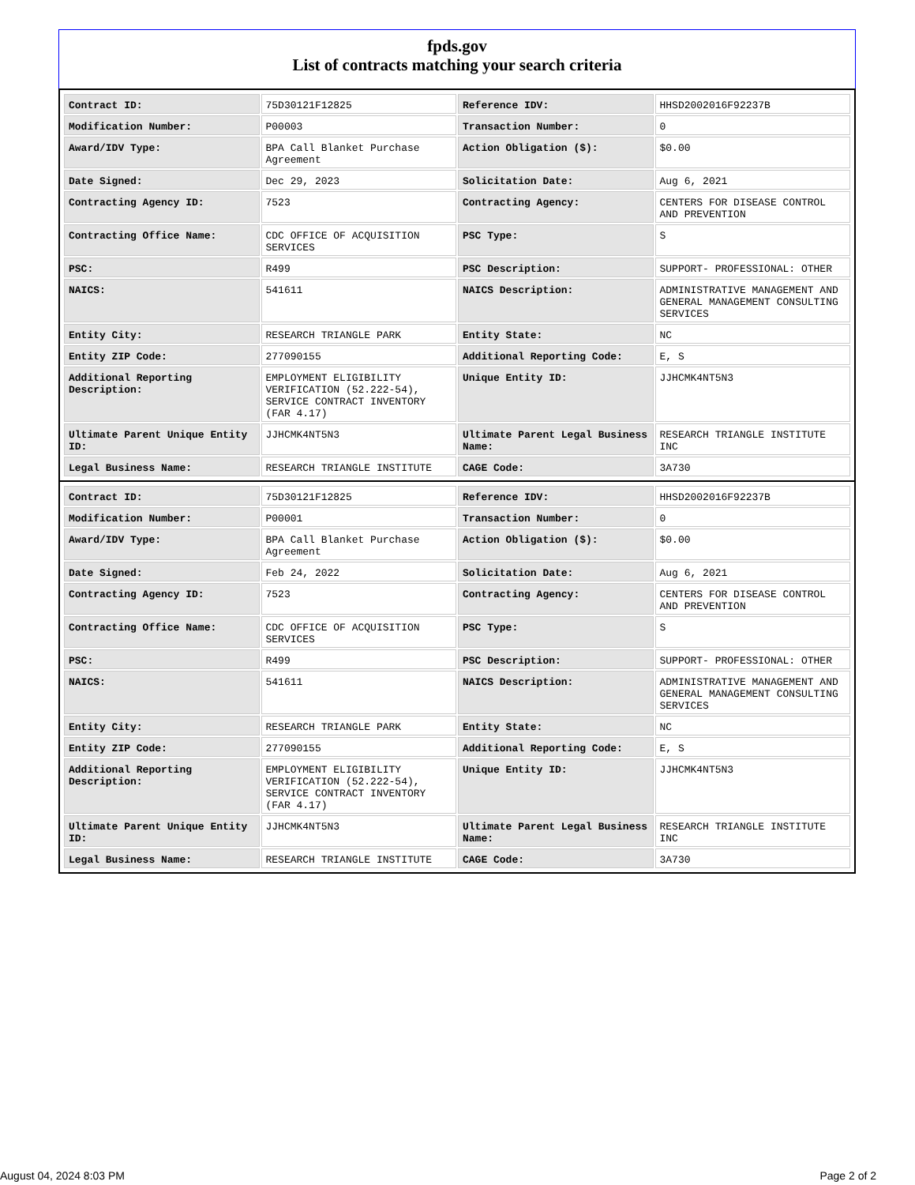fpds.gov
List of contracts matching your search criteria
| Contract ID: | 75D30121F12825 | Reference IDV: | HHSD2002016F92237B |
| Modification Number: | P00003 | Transaction Number: | 0 |
| Award/IDV Type: | BPA Call Blanket Purchase Agreement | Action Obligation ($): | $0.00 |
| Date Signed: | Dec 29, 2023 | Solicitation Date: | Aug 6, 2021 |
| Contracting Agency ID: | 7523 | Contracting Agency: | CENTERS FOR DISEASE CONTROL AND PREVENTION |
| Contracting Office Name: | CDC OFFICE OF ACQUISITION SERVICES | PSC Type: | S |
| PSC: | R499 | PSC Description: | SUPPORT- PROFESSIONAL: OTHER |
| NAICS: | 541611 | NAICS Description: | ADMINISTRATIVE MANAGEMENT AND GENERAL MANAGEMENT CONSULTING SERVICES |
| Entity City: | RESEARCH TRIANGLE PARK | Entity State: | NC |
| Entity ZIP Code: | 277090155 | Additional Reporting Code: | E, S |
| Additional Reporting Description: | EMPLOYMENT ELIGIBILITY VERIFICATION (52.222-54), SERVICE CONTRACT INVENTORY (FAR 4.17) | Unique Entity ID: | JJHCMK4NT5N3 |
| Ultimate Parent Unique Entity ID: | JJHCMK4NT5N3 | Ultimate Parent Legal Business Name: | RESEARCH TRIANGLE INSTITUTE INC |
| Legal Business Name: | RESEARCH TRIANGLE INSTITUTE | CAGE Code: | 3A730 |
| Contract ID: | 75D30121F12825 | Reference IDV: | HHSD2002016F92237B |
| Modification Number: | P00001 | Transaction Number: | 0 |
| Award/IDV Type: | BPA Call Blanket Purchase Agreement | Action Obligation ($): | $0.00 |
| Date Signed: | Feb 24, 2022 | Solicitation Date: | Aug 6, 2021 |
| Contracting Agency ID: | 7523 | Contracting Agency: | CENTERS FOR DISEASE CONTROL AND PREVENTION |
| Contracting Office Name: | CDC OFFICE OF ACQUISITION SERVICES | PSC Type: | S |
| PSC: | R499 | PSC Description: | SUPPORT- PROFESSIONAL: OTHER |
| NAICS: | 541611 | NAICS Description: | ADMINISTRATIVE MANAGEMENT AND GENERAL MANAGEMENT CONSULTING SERVICES |
| Entity City: | RESEARCH TRIANGLE PARK | Entity State: | NC |
| Entity ZIP Code: | 277090155 | Additional Reporting Code: | E, S |
| Additional Reporting Description: | EMPLOYMENT ELIGIBILITY VERIFICATION (52.222-54), SERVICE CONTRACT INVENTORY (FAR 4.17) | Unique Entity ID: | JJHCMK4NT5N3 |
| Ultimate Parent Unique Entity ID: | JJHCMK4NT5N3 | Ultimate Parent Legal Business Name: | RESEARCH TRIANGLE INSTITUTE INC |
| Legal Business Name: | RESEARCH TRIANGLE INSTITUTE | CAGE Code: | 3A730 |
August 04, 2024 8:03 PM Page 2 of 2